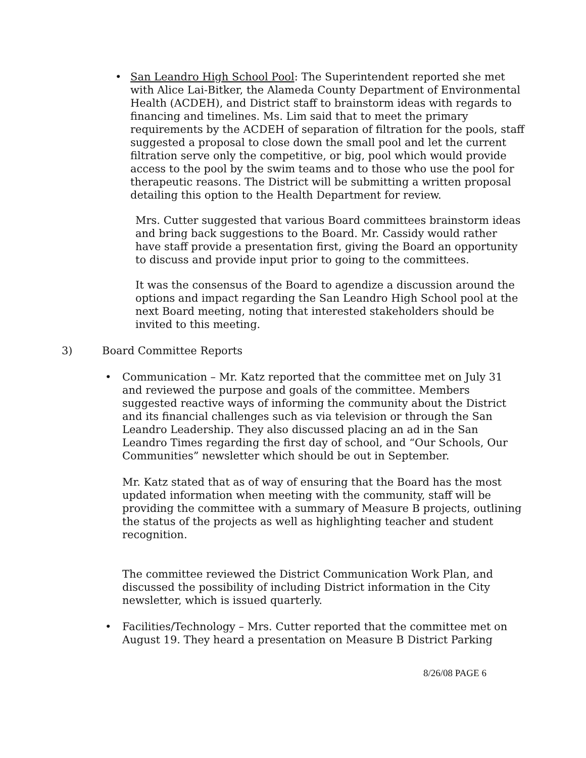• San Leandro High School Pool: The Superintendent reported she met with Alice Lai-Bitker, the Alameda County Department of Environmental Health (ACDEH), and District staff to brainstorm ideas with regards to financing and timelines. Ms. Lim said that to meet the primary requirements by the ACDEH of separation of filtration for the pools, staff suggested a proposal to close down the small pool and let the current filtration serve only the competitive, or big, pool which would provide access to the pool by the swim teams and to those who use the pool for therapeutic reasons. The District will be submitting a written proposal detailing this option to the Health Department for review.
Mrs. Cutter suggested that various Board committees brainstorm ideas and bring back suggestions to the Board. Mr. Cassidy would rather have staff provide a presentation first, giving the Board an opportunity to discuss and provide input prior to going to the committees.
It was the consensus of the Board to agendize a discussion around the options and impact regarding the San Leandro High School pool at the next Board meeting, noting that interested stakeholders should be invited to this meeting.
3) Board Committee Reports
• Communication – Mr. Katz reported that the committee met on July 31 and reviewed the purpose and goals of the committee. Members suggested reactive ways of informing the community about the District and its financial challenges such as via television or through the San Leandro Leadership. They also discussed placing an ad in the San Leandro Times regarding the first day of school, and “Our Schools, Our Communities” newsletter which should be out in September.
Mr. Katz stated that as of way of ensuring that the Board has the most updated information when meeting with the community, staff will be providing the committee with a summary of Measure B projects, outlining the status of the projects as well as highlighting teacher and student recognition.
The committee reviewed the District Communication Work Plan, and discussed the possibility of including District information in the City newsletter, which is issued quarterly.
• Facilities/Technology – Mrs. Cutter reported that the committee met on August 19. They heard a presentation on Measure B District Parking
8/26/08 PAGE 6